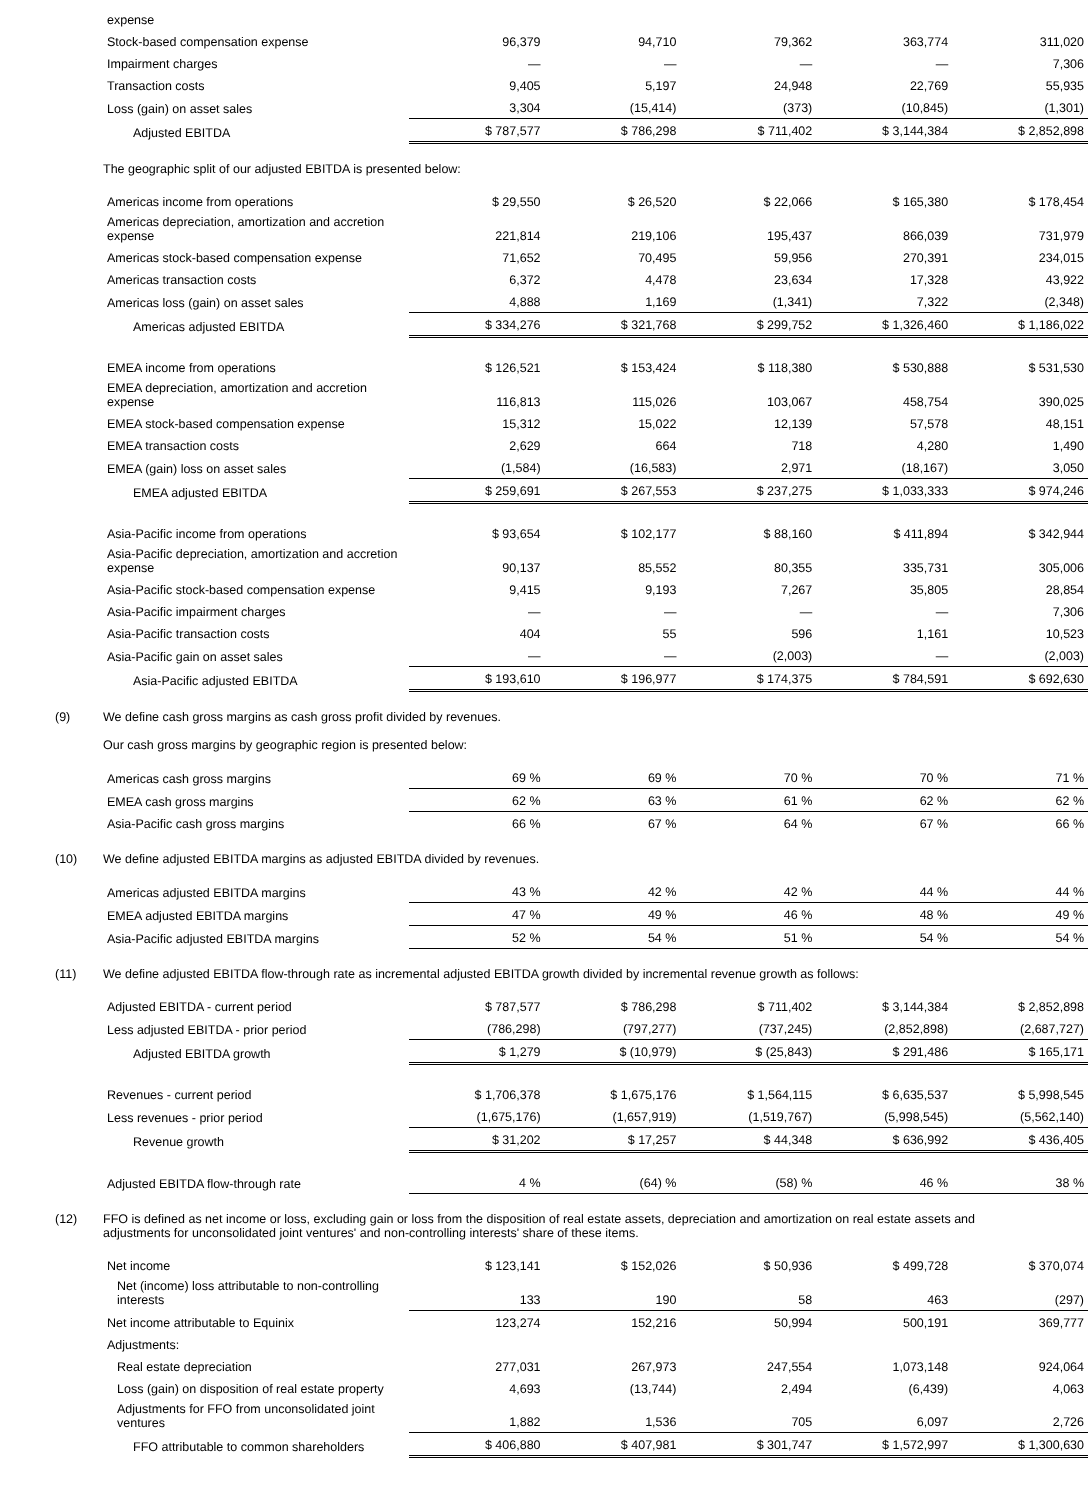| expense | | | | | |
| Stock-based compensation expense | 96,379 | 94,710 | 79,362 | 363,774 | 311,020 |
| Impairment charges | — | — | — | — | 7,306 |
| Transaction costs | 9,405 | 5,197 | 24,948 | 22,769 | 55,935 |
| Loss (gain) on asset sales | 3,304 | (15,414) | (373) | (10,845) | (1,301) |
| Adjusted EBITDA | $ 787,577 | $ 786,298 | $ 711,402 | $ 3,144,384 | $ 2,852,898 |
The geographic split of our adjusted EBITDA is presented below:
| Americas income from operations | $ 29,550 | $ 26,520 | $ 22,066 | $ 165,380 | $ 178,454 |
| Americas depreciation, amortization and accretion expense | 221,814 | 219,106 | 195,437 | 866,039 | 731,979 |
| Americas stock-based compensation expense | 71,652 | 70,495 | 59,956 | 270,391 | 234,015 |
| Americas transaction costs | 6,372 | 4,478 | 23,634 | 17,328 | 43,922 |
| Americas loss (gain) on asset sales | 4,888 | 1,169 | (1,341) | 7,322 | (2,348) |
| Americas adjusted EBITDA | $ 334,276 | $ 321,768 | $ 299,752 | $ 1,326,460 | $ 1,186,022 |
| EMEA income from operations | $ 126,521 | $ 153,424 | $ 118,380 | $ 530,888 | $ 531,530 |
| EMEA depreciation, amortization and accretion expense | 116,813 | 115,026 | 103,067 | 458,754 | 390,025 |
| EMEA stock-based compensation expense | 15,312 | 15,022 | 12,139 | 57,578 | 48,151 |
| EMEA transaction costs | 2,629 | 664 | 718 | 4,280 | 1,490 |
| EMEA (gain) loss on asset sales | (1,584) | (16,583) | 2,971 | (18,167) | 3,050 |
| EMEA adjusted EBITDA | $ 259,691 | $ 267,553 | $ 237,275 | $ 1,033,333 | $ 974,246 |
| Asia-Pacific income from operations | $ 93,654 | $ 102,177 | $ 88,160 | $ 411,894 | $ 342,944 |
| Asia-Pacific depreciation, amortization and accretion expense | 90,137 | 85,552 | 80,355 | 335,731 | 305,006 |
| Asia-Pacific stock-based compensation expense | 9,415 | 9,193 | 7,267 | 35,805 | 28,854 |
| Asia-Pacific impairment charges | — | — | — | — | 7,306 |
| Asia-Pacific transaction costs | 404 | 55 | 596 | 1,161 | 10,523 |
| Asia-Pacific gain on asset sales | — | — | (2,003) | — | (2,003) |
| Asia-Pacific adjusted EBITDA | $ 193,610 | $ 196,977 | $ 174,375 | $ 784,591 | $ 692,630 |
(9) We define cash gross margins as cash gross profit divided by revenues.
Our cash gross margins by geographic region is presented below:
| Americas cash gross margins | 69 % | 69 % | 70 % | 70 % | 71 % |
| EMEA cash gross margins | 62 % | 63 % | 61 % | 62 % | 62 % |
| Asia-Pacific cash gross margins | 66 % | 67 % | 64 % | 67 % | 66 % |
(10) We define adjusted EBITDA margins as adjusted EBITDA divided by revenues.
| Americas adjusted EBITDA margins | 43 % | 42 % | 42 % | 44 % | 44 % |
| EMEA adjusted EBITDA margins | 47 % | 49 % | 46 % | 48 % | 49 % |
| Asia-Pacific adjusted EBITDA margins | 52 % | 54 % | 51 % | 54 % | 54 % |
(11) We define adjusted EBITDA flow-through rate as incremental adjusted EBITDA growth divided by incremental revenue growth as follows:
| Adjusted EBITDA - current period | $ 787,577 | $ 786,298 | $ 711,402 | $ 3,144,384 | $ 2,852,898 |
| Less adjusted EBITDA - prior period | (786,298) | (797,277) | (737,245) | (2,852,898) | (2,687,727) |
| Adjusted EBITDA growth | $ 1,279 | $ (10,979) | $ (25,843) | $ 291,486 | $ 165,171 |
| Revenues - current period | $ 1,706,378 | $ 1,675,176 | $ 1,564,115 | $ 6,635,537 | $ 5,998,545 |
| Less revenues - prior period | (1,675,176) | (1,657,919) | (1,519,767) | (5,998,545) | (5,562,140) |
| Revenue growth | $ 31,202 | $ 17,257 | $ 44,348 | $ 636,992 | $ 436,405 |
| Adjusted EBITDA flow-through rate | 4 % | (64) % | (58) % | 46 % | 38 % |
(12) FFO is defined as net income or loss, excluding gain or loss from the disposition of real estate assets, depreciation and amortization on real estate assets and adjustments for unconsolidated joint ventures' and non-controlling interests' share of these items.
| Net income | $ 123,141 | $ 152,026 | $ 50,936 | $ 499,728 | $ 370,074 |
| Net (income) loss attributable to non-controlling interests | 133 | 190 | 58 | 463 | (297) |
| Net income attributable to Equinix | 123,274 | 152,216 | 50,994 | 500,191 | 369,777 |
| Adjustments: | | | | | |
| Real estate depreciation | 277,031 | 267,973 | 247,554 | 1,073,148 | 924,064 |
| Loss (gain) on disposition of real estate property | 4,693 | (13,744) | 2,494 | (6,439) | 4,063 |
| Adjustments for FFO from unconsolidated joint ventures | 1,882 | 1,536 | 705 | 6,097 | 2,726 |
| FFO attributable to common shareholders | $ 406,880 | $ 407,981 | $ 301,747 | $ 1,572,997 | $ 1,300,630 |